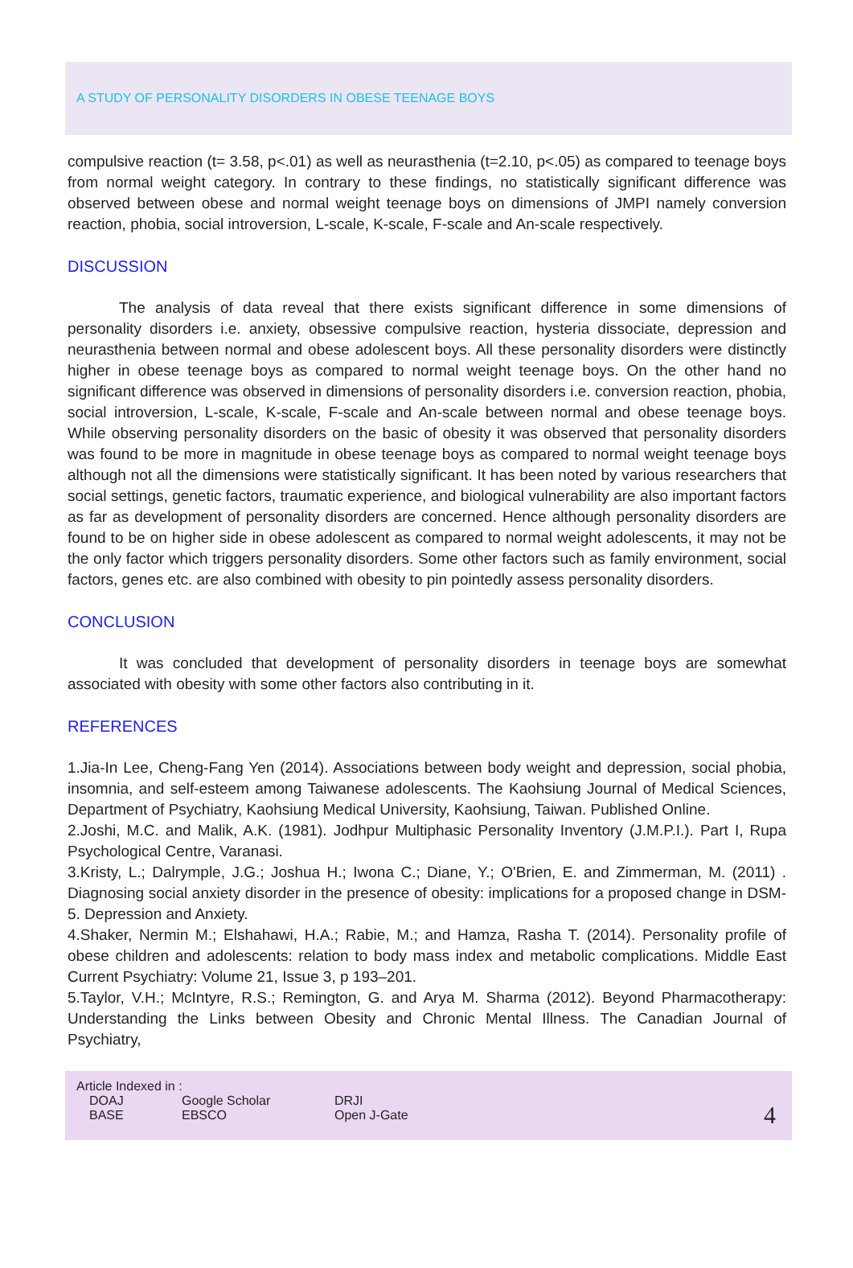A STUDY OF PERSONALITY DISORDERS IN OBESE TEENAGE BOYS
compulsive reaction (t= 3.58, p<.01) as well as neurasthenia (t=2.10, p<.05) as compared to teenage boys from normal weight category. In contrary to these findings, no statistically significant difference was observed between obese and normal weight teenage boys on dimensions of JMPI namely conversion reaction, phobia, social introversion, L-scale, K-scale, F-scale and An-scale respectively.
DISCUSSION
The analysis of data reveal that there exists significant difference in some dimensions of personality disorders i.e. anxiety, obsessive compulsive reaction, hysteria dissociate, depression and neurasthenia between normal and obese adolescent boys. All these personality disorders were distinctly higher in obese teenage boys as compared to normal weight teenage boys. On the other hand no significant difference was observed in dimensions of personality disorders i.e. conversion reaction, phobia, social introversion, L-scale, K-scale, F-scale and An-scale between normal and obese teenage boys. While observing personality disorders on the basic of obesity it was observed that personality disorders was found to be more in magnitude in obese teenage boys as compared to normal weight teenage boys although not all the dimensions were statistically significant. It has been noted by various researchers that social settings, genetic factors, traumatic experience, and biological vulnerability are also important factors as far as development of personality disorders are concerned. Hence although personality disorders are found to be on higher side in obese adolescent as compared to normal weight adolescents, it may not be the only factor which triggers personality disorders. Some other factors such as family environment, social factors, genes etc. are also combined with obesity to pin pointedly assess personality disorders.
CONCLUSION
It was concluded that development of personality disorders in teenage boys are somewhat associated with obesity with some other factors also contributing in it.
REFERENCES
1.Jia-In Lee, Cheng-Fang Yen (2014). Associations between body weight and depression, social phobia, insomnia, and self-esteem among Taiwanese adolescents. The Kaohsiung Journal of Medical Sciences, Department of Psychiatry, Kaohsiung Medical University, Kaohsiung, Taiwan. Published Online.
2.Joshi, M.C. and Malik, A.K. (1981). Jodhpur Multiphasic Personality Inventory (J.M.P.I.). Part I, Rupa Psychological Centre, Varanasi.
3.Kristy, L.; Dalrymple, J.G.; Joshua H.; Iwona C.; Diane, Y.; O'Brien, E. and Zimmerman, M. (2011) . Diagnosing social anxiety disorder in the presence of obesity: implications for a proposed change in DSM-5. Depression and Anxiety.
4.Shaker, Nermin M.; Elshahawi, H.A.; Rabie, M.; and Hamza, Rasha T. (2014). Personality profile of obese children and adolescents: relation to body mass index and metabolic complications. Middle East Current Psychiatry: Volume 21, Issue 3, p 193–201.
5.Taylor, V.H.; McIntyre, R.S.; Remington, G. and Arya M. Sharma (2012). Beyond Pharmacotherapy: Understanding the Links between Obesity and Chronic Mental Illness. The Canadian Journal of Psychiatry,
Article Indexed in :
DOAJ Google Scholar DRJI
BASE EBSCO Open J-Gate
4